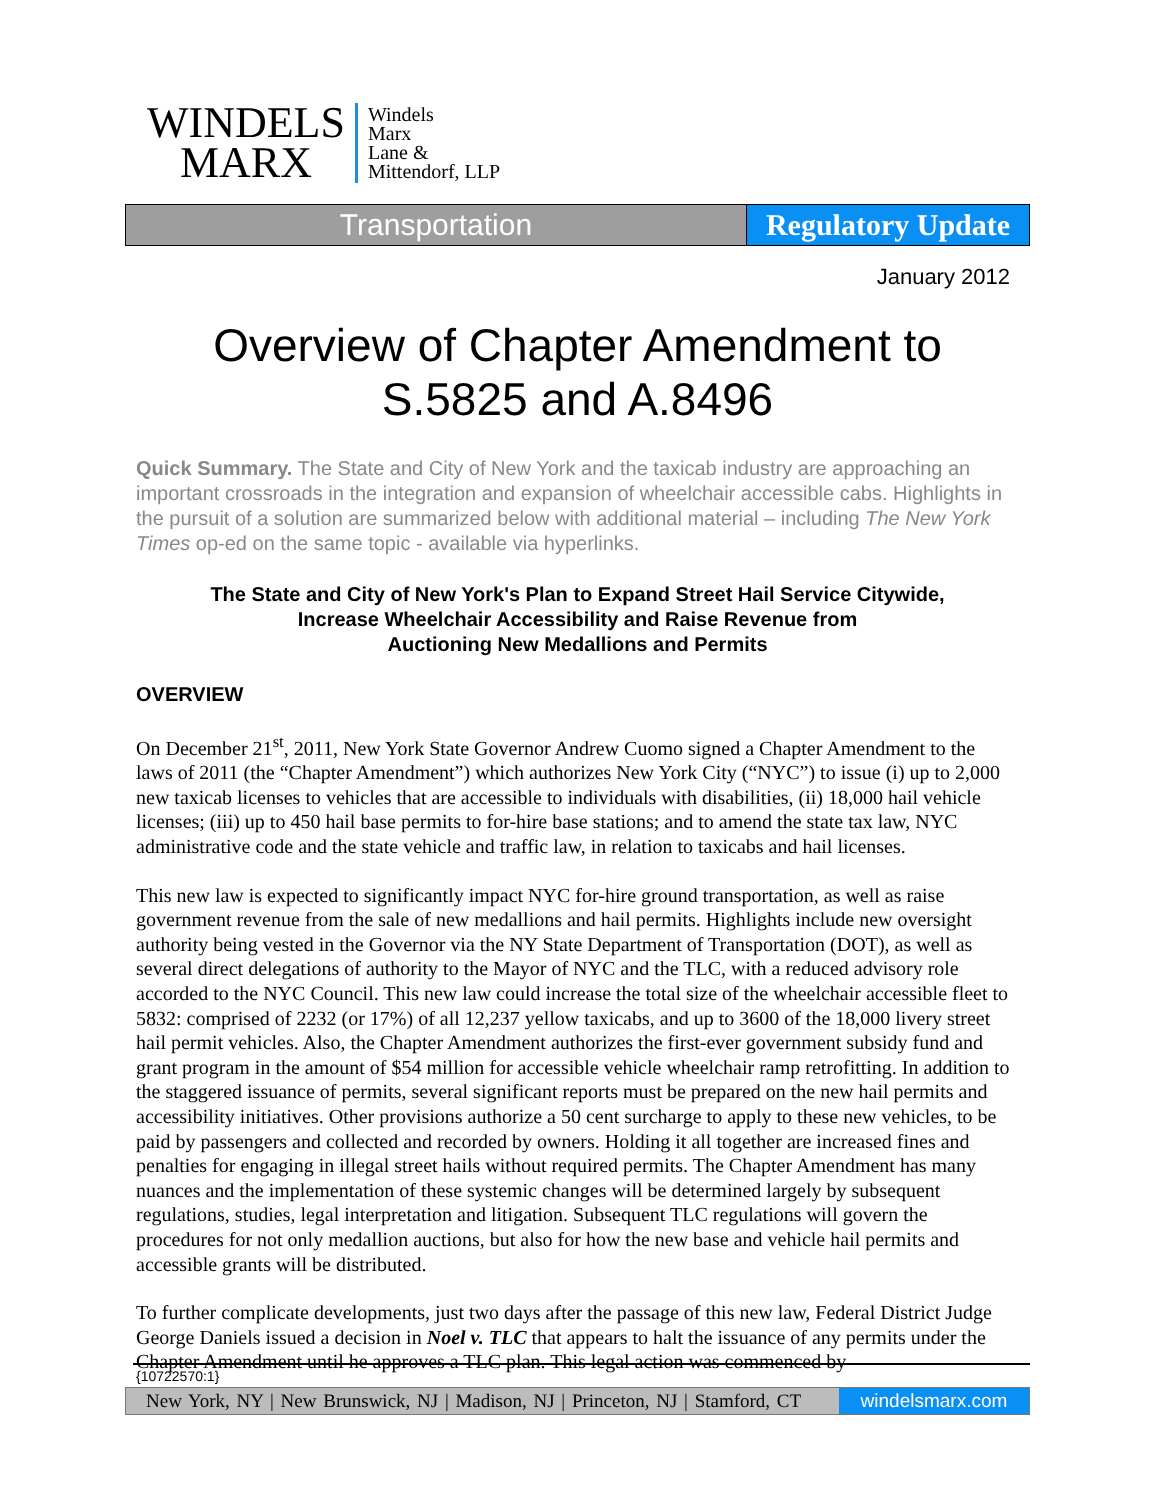WINDELS
MARX
Windels
Marx
Lane &
Mittendorf, LLP
Transportation Regulatory Update
January 2012
Overview of Chapter Amendment to
S.5825 and A.8496
Quick Summary. The State and City of New York and the taxicab industry are approaching an important crossroads in the integration and expansion of wheelchair accessible cabs. Highlights in the pursuit of a solution are summarized below with additional material – including The New York Times op-ed on the same topic - available via hyperlinks.
The State and City of New York's Plan to Expand Street Hail Service Citywide,
Increase Wheelchair Accessibility and Raise Revenue from
Auctioning New Medallions and Permits
OVERVIEW
On December 21<sup>st</sup>, 2011, New York State Governor Andrew Cuomo signed a Chapter Amendment to the laws of 2011 (the “Chapter Amendment”) which authorizes New York City (“NYC”) to issue (i) up to 2,000 new taxicab licenses to vehicles that are accessible to individuals with disabilities, (ii) 18,000 hail vehicle licenses; (iii) up to 450 hail base permits to for-hire base stations; and to amend the state tax law, NYC administrative code and the state vehicle and traffic law, in relation to taxicabs and hail licenses.
This new law is expected to significantly impact NYC for-hire ground transportation, as well as raise government revenue from the sale of new medallions and hail permits. Highlights include new oversight authority being vested in the Governor via the NY State Department of Transportation (DOT), as well as several direct delegations of authority to the Mayor of NYC and the TLC, with a reduced advisory role accorded to the NYC Council. This new law could increase the total size of the wheelchair accessible fleet to 5832: comprised of 2232 (or 17%) of all 12,237 yellow taxicabs, and up to 3600 of the 18,000 livery street hail permit vehicles. Also, the Chapter Amendment authorizes the first-ever government subsidy fund and grant program in the amount of $54 million for accessible vehicle wheelchair ramp retrofitting. In addition to the staggered issuance of permits, several significant reports must be prepared on the new hail permits and accessibility initiatives. Other provisions authorize a 50 cent surcharge to apply to these new vehicles, to be paid by passengers and collected and recorded by owners. Holding it all together are increased fines and penalties for engaging in illegal street hails without required permits. The Chapter Amendment has many nuances and the implementation of these systemic changes will be determined largely by subsequent regulations, studies, legal interpretation and litigation. Subsequent TLC regulations will govern the procedures for not only medallion auctions, but also for how the new base and vehicle hail permits and accessible grants will be distributed.
To further complicate developments, just two days after the passage of this new law, Federal District Judge George Daniels issued a decision in Noel v. TLC that appears to halt the issuance of any permits under the Chapter Amendment until he approves a TLC plan. This legal action was commenced by
{10722570:1}
New York, NY | New Brunswick, NJ | Madison, NJ | Princeton, NJ | Stamford, CT
windelsmarx.com